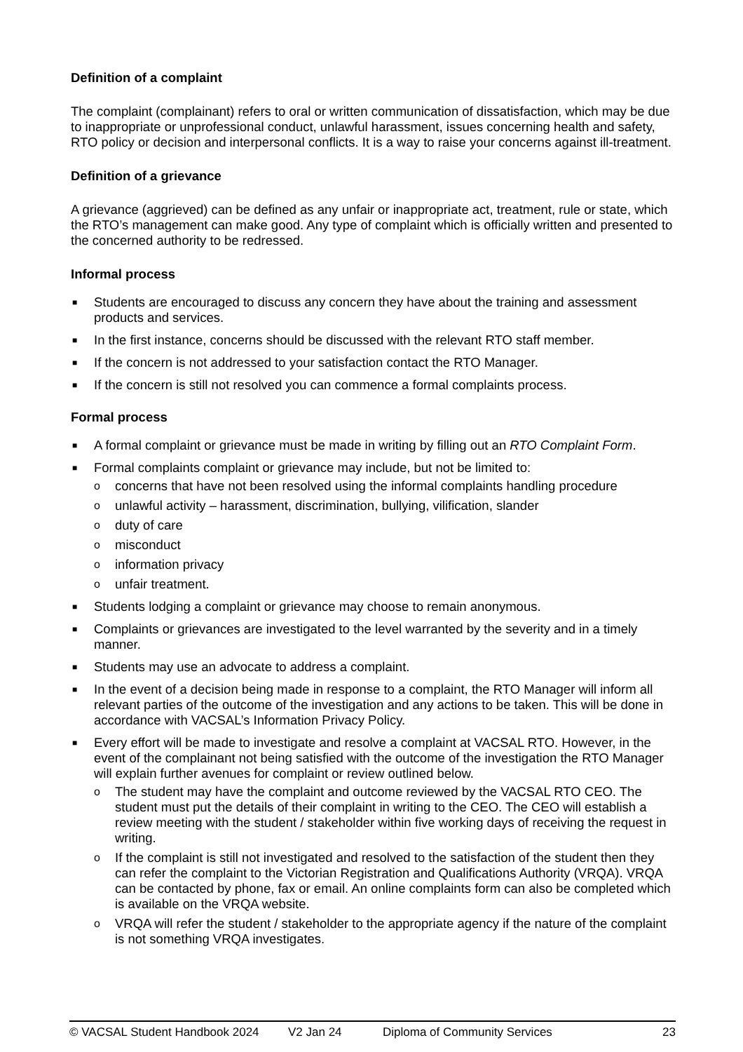Definition of a complaint
The complaint (complainant) refers to oral or written communication of dissatisfaction, which may be due to inappropriate or unprofessional conduct, unlawful harassment, issues concerning health and safety, RTO policy or decision and interpersonal conflicts. It is a way to raise your concerns against ill-treatment.
Definition of a grievance
A grievance (aggrieved) can be defined as any unfair or inappropriate act, treatment, rule or state, which the RTO’s management can make good. Any type of complaint which is officially written and presented to the concerned authority to be redressed.
Informal process
■ Students are encouraged to discuss any concern they have about the training and assessment products and services.
■ In the first instance, concerns should be discussed with the relevant RTO staff member.
■ If the concern is not addressed to your satisfaction contact the RTO Manager.
■ If the concern is still not resolved you can commence a formal complaints process.
Formal process
■ A formal complaint or grievance must be made in writing by filling out an RTO Complaint Form.
■ Formal complaints complaint or grievance may include, but not be limited to:
o concerns that have not been resolved using the informal complaints handling procedure
o unlawful activity – harassment, discrimination, bullying, vilification, slander
o duty of care
o misconduct
o information privacy
o unfair treatment.
■ Students lodging a complaint or grievance may choose to remain anonymous.
■ Complaints or grievances are investigated to the level warranted by the severity and in a timely manner.
■ Students may use an advocate to address a complaint.
■ In the event of a decision being made in response to a complaint, the RTO Manager will inform all relevant parties of the outcome of the investigation and any actions to be taken. This will be done in accordance with VACSAL’s Information Privacy Policy.
■ Every effort will be made to investigate and resolve a complaint at VACSAL RTO. However, in the event of the complainant not being satisfied with the outcome of the investigation the RTO Manager will explain further avenues for complaint or review outlined below.
o The student may have the complaint and outcome reviewed by the VACSAL RTO CEO. The student must put the details of their complaint in writing to the CEO. The CEO will establish a review meeting with the student / stakeholder within five working days of receiving the request in writing.
o If the complaint is still not investigated and resolved to the satisfaction of the student then they can refer the complaint to the Victorian Registration and Qualifications Authority (VRQA). VRQA can be contacted by phone, fax or email. An online complaints form can also be completed which is available on the VRQA website.
o VRQA will refer the student / stakeholder to the appropriate agency if the nature of the complaint is not something VRQA investigates.
© VACSAL Student Handbook 2024 V2 Jan 24 Diploma of Community Services 23